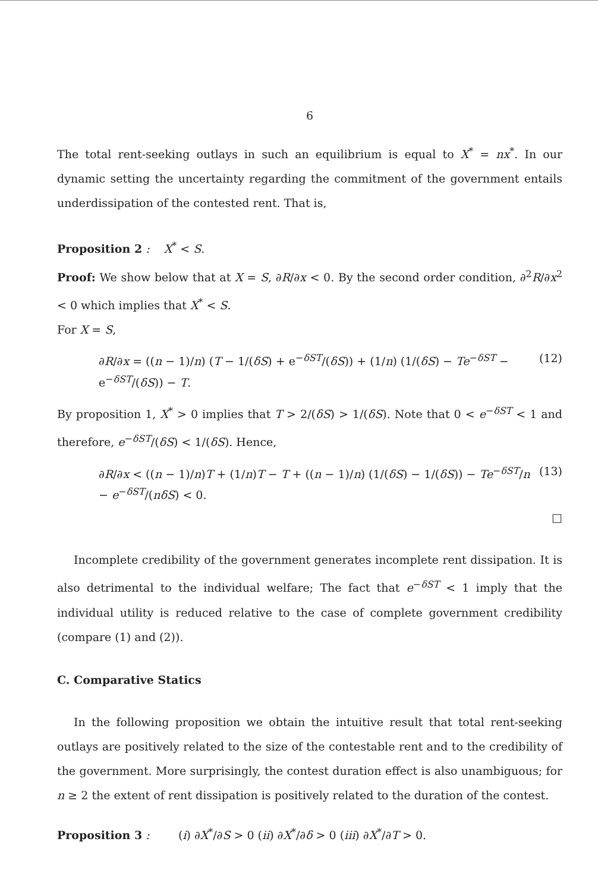6
The total rent-seeking outlays in such an equilibrium is equal to X<sup>*</sup> = nx<sup>*</sup>. In our dynamic setting the uncertainty regarding the commitment of the government entails underdissipation of the contested rent. That is,
Proposition 2 : X<sup>*</sup> < S.
Proof: We show below that at X = S, ∂R/∂x < 0. By the second order condition, ∂<sup>2</sup>R/∂x<sup>2</sup> < 0 which implies that X<sup>*</sup> < S.
For X = S,
∂R/∂x = ((n − 1)/n) (T − 1/(δS) + e<sup>−δST</sup>/(δS)) + (1/n) (1/(δS) − Te<sup>−δST</sup> − e<sup>−δST</sup>/(δS)) − T. (12)
By proposition 1, X<sup>*</sup> > 0 implies that T > 2/(δS) > 1/(δS). Note that 0 < e<sup>−δST</sup> < 1 and therefore, e<sup>−δST</sup>/(δS) < 1/(δS). Hence,
∂R/∂x < ((n − 1)/n)T + (1/n)T − T + ((n − 1)/n) (1/(δS) − 1/(δS)) − Te<sup>−δST</sup>/n − e<sup>−δST</sup>/(nδS) < 0. (13)
□
Incomplete credibility of the government generates incomplete rent dissipation. It is also detrimental to the individual welfare; The fact that e<sup>−δST</sup> < 1 imply that the individual utility is reduced relative to the case of complete government credibility (compare (1) and (2)).
C. Comparative Statics
In the following proposition we obtain the intuitive result that total rent-seeking outlays are positively related to the size of the contestable rent and to the credibility of the government. More surprisingly, the contest duration effect is also unambiguous; for n ≥ 2 the extent of rent dissipation is positively related to the duration of the contest.
Proposition 3 : (i) ∂X<sup>*</sup>/∂S > 0 (ii) ∂X<sup>*</sup>/∂δ > 0 (iii) ∂X<sup>*</sup>/∂T > 0.